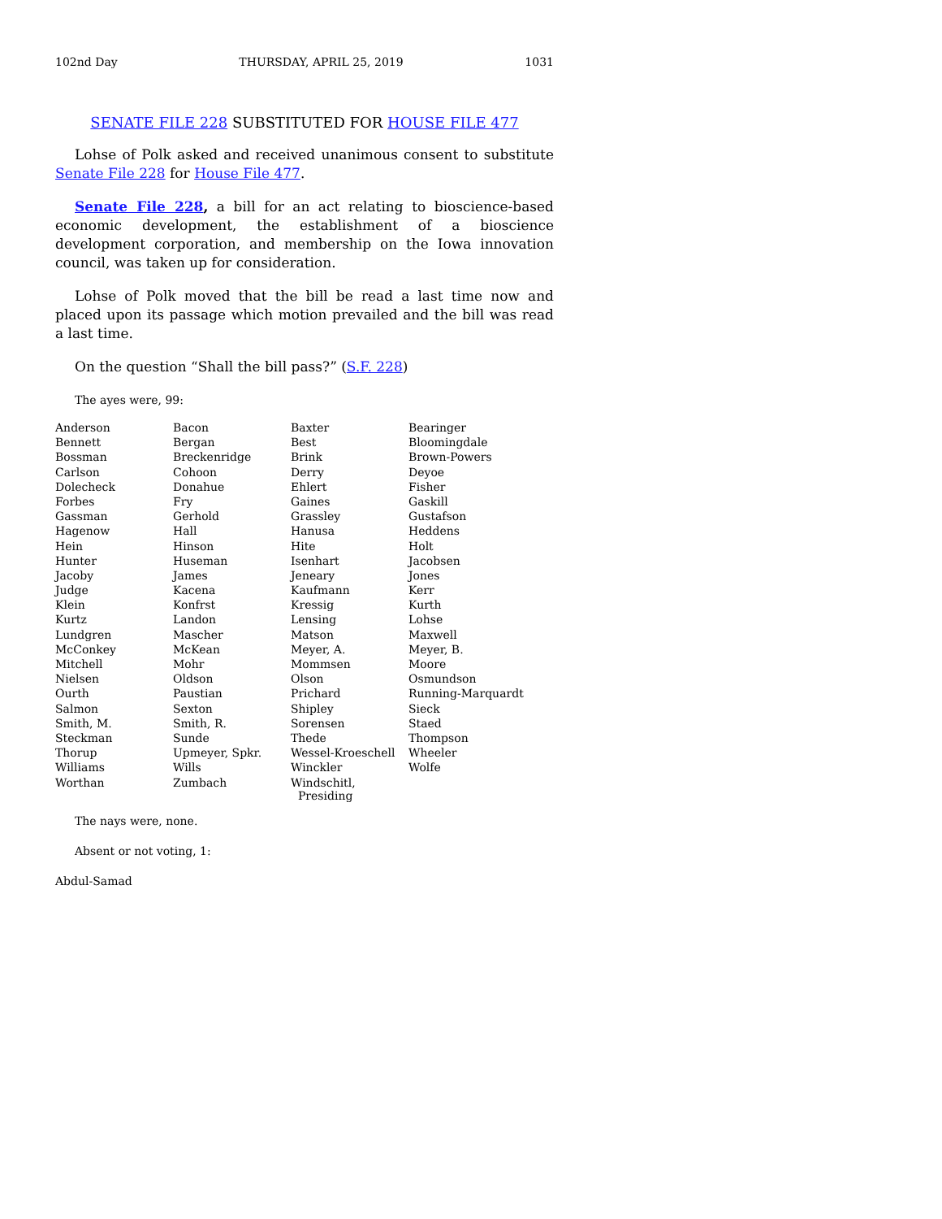102nd Day THURSDAY, APRIL 25, 2019 1031
SENATE FILE 228 SUBSTITUTED FOR HOUSE FILE 477
Lohse of Polk asked and received unanimous consent to substitute Senate File 228 for House File 477.
Senate File 228, a bill for an act relating to bioscience-based economic development, the establishment of a bioscience development corporation, and membership on the Iowa innovation council, was taken up for consideration.
Lohse of Polk moved that the bill be read a last time now and placed upon its passage which motion prevailed and the bill was read a last time.
On the question “Shall the bill pass?” (S.F. 228)
The ayes were, 99:
| Anderson | Bacon | Baxter | Bearinger |
| Bennett | Bergan | Best | Bloomingdale |
| Bossman | Breckenridge | Brink | Brown-Powers |
| Carlson | Cohoon | Derry | Deyoe |
| Dolecheck | Donahue | Ehlert | Fisher |
| Forbes | Fry | Gaines | Gaskill |
| Gassman | Gerhold | Grassley | Gustafson |
| Hagenow | Hall | Hanusa | Heddens |
| Hein | Hinson | Hite | Holt |
| Hunter | Huseman | Isenhart | Jacobsen |
| Jacoby | James | Jeneary | Jones |
| Judge | Kacena | Kaufmann | Kerr |
| Klein | Konfrst | Kressig | Kurth |
| Kurtz | Landon | Lensing | Lohse |
| Lundgren | Mascher | Matson | Maxwell |
| McConkey | McKean | Meyer, A. | Meyer, B. |
| Mitchell | Mohr | Mommsen | Moore |
| Nielsen | Oldson | Olson | Osmundson |
| Ourth | Paustian | Prichard | Running-Marquardt |
| Salmon | Sexton | Shipley | Sieck |
| Smith, M. | Smith, R. | Sorensen | Staed |
| Steckman | Sunde | Thede | Thompson |
| Thorup | Upmeyer, Spkr. | Wessel-Kroeschell | Wheeler |
| Williams | Wills | Winckler | Wolfe |
| Worthan | Zumbach | Windschitl, Presiding | |
The nays were, none.
Absent or not voting, 1:
Abdul-Samad